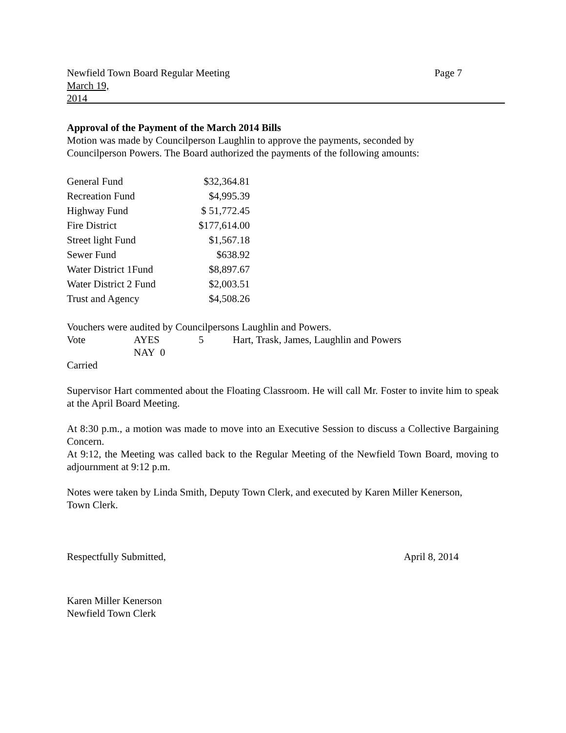Newfield Town Board Regular Meeting Page 7
March 19, 2014
Approval of the Payment of the March 2014 Bills
Motion was made by Councilperson Laughlin to approve the payments, seconded by
Councilperson Powers. The Board authorized the payments of the following amounts:
| General Fund | $32,364.81 |
| Recreation Fund | $4,995.39 |
| Highway Fund | $ 51,772.45 |
| Fire District | $177,614.00 |
| Street light Fund | $1,567.18 |
| Sewer Fund | $638.92 |
| Water District 1Fund | $8,897.67 |
| Water District 2 Fund | $2,003.51 |
| Trust and Agency | $4,508.26 |
Vouchers were audited by Councilpersons Laughlin and Powers.
| Vote | AYES | 5 | Hart, Trask, James, Laughlin and Powers |
| | NAY 0 | | |
Carried
Supervisor Hart commented about the Floating Classroom. He will call Mr. Foster to invite him to speak at the April Board Meeting.
At 8:30 p.m., a motion was made to move into an Executive Session to discuss a Collective Bargaining Concern.
At 9:12, the Meeting was called back to the Regular Meeting of the Newfield Town Board, moving to adjournment at 9:12 p.m.
Notes were taken by Linda Smith, Deputy Town Clerk, and executed by Karen Miller Kenerson,
Town Clerk.
Respectfully Submitted, April 8, 2014
Karen Miller Kenerson
Newfield Town Clerk